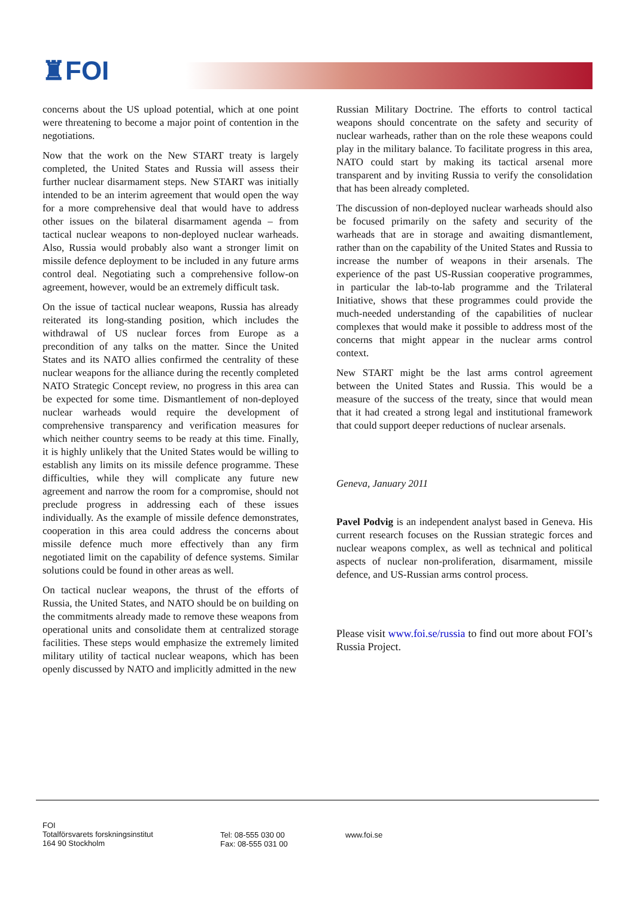♜FOI
concerns about the US upload potential, which at one point were threatening to become a major point of contention in the negotiations.
Now that the work on the New START treaty is largely completed, the United States and Russia will assess their further nuclear disarmament steps. New START was initially intended to be an interim agreement that would open the way for a more comprehensive deal that would have to address other issues on the bilateral disarmament agenda – from tactical nuclear weapons to non-deployed nuclear warheads. Also, Russia would probably also want a stronger limit on missile defence deployment to be included in any future arms control deal. Negotiating such a comprehensive follow-on agreement, however, would be an extremely difficult task.
On the issue of tactical nuclear weapons, Russia has already reiterated its long-standing position, which includes the withdrawal of US nuclear forces from Europe as a precondition of any talks on the matter. Since the United States and its NATO allies confirmed the centrality of these nuclear weapons for the alliance during the recently completed NATO Strategic Concept review, no progress in this area can be expected for some time. Dismantlement of non-deployed nuclear warheads would require the development of comprehensive transparency and verification measures for which neither country seems to be ready at this time. Finally, it is highly unlikely that the United States would be willing to establish any limits on its missile defence programme. These difficulties, while they will complicate any future new agreement and narrow the room for a compromise, should not preclude progress in addressing each of these issues individually. As the example of missile defence demonstrates, cooperation in this area could address the concerns about missile defence much more effectively than any firm negotiated limit on the capability of defence systems. Similar solutions could be found in other areas as well.
On tactical nuclear weapons, the thrust of the efforts of Russia, the United States, and NATO should be on building on the commitments already made to remove these weapons from operational units and consolidate them at centralized storage facilities. These steps would emphasize the extremely limited military utility of tactical nuclear weapons, which has been openly discussed by NATO and implicitly admitted in the new
Russian Military Doctrine. The efforts to control tactical weapons should concentrate on the safety and security of nuclear warheads, rather than on the role these weapons could play in the military balance. To facilitate progress in this area, NATO could start by making its tactical arsenal more transparent and by inviting Russia to verify the consolidation that has been already completed.
The discussion of non-deployed nuclear warheads should also be focused primarily on the safety and security of the warheads that are in storage and awaiting dismantlement, rather than on the capability of the United States and Russia to increase the number of weapons in their arsenals. The experience of the past US-Russian cooperative programmes, in particular the lab-to-lab programme and the Trilateral Initiative, shows that these programmes could provide the much-needed understanding of the capabilities of nuclear complexes that would make it possible to address most of the concerns that might appear in the nuclear arms control context.
New START might be the last arms control agreement between the United States and Russia. This would be a measure of the success of the treaty, since that would mean that it had created a strong legal and institutional framework that could support deeper reductions of nuclear arsenals.
Geneva, January 2011
Pavel Podvig is an independent analyst based in Geneva. His current research focuses on the Russian strategic forces and nuclear weapons complex, as well as technical and political aspects of nuclear non-proliferation, disarmament, missile defence, and US-Russian arms control process.
Please visit www.foi.se/russia to find out more about FOI’s Russia Project.
FOI
Totalförsvarets forskningsinstitut
164 90 Stockholm
Tel: 08-555 030 00
Fax: 08-555 031 00
www.foi.se